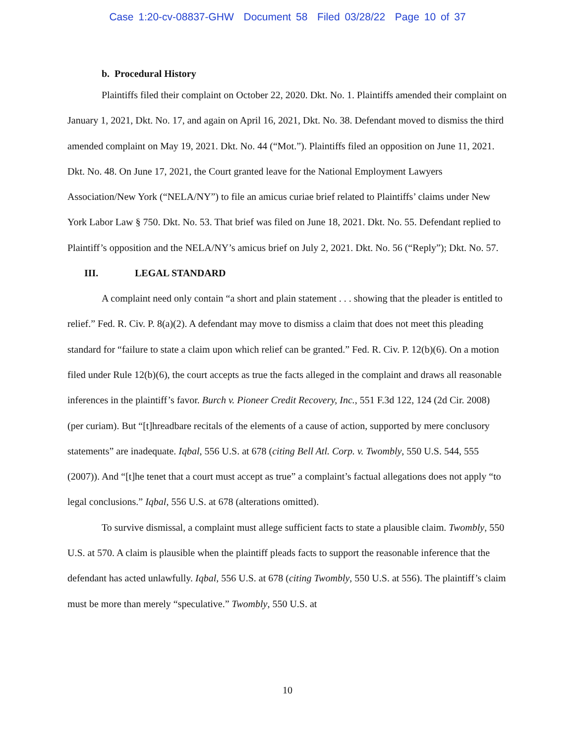Case 1:20-cv-08837-GHW Document 58 Filed 03/28/22 Page 10 of 37
b. Procedural History
Plaintiffs filed their complaint on October 22, 2020. Dkt. No. 1. Plaintiffs amended their complaint on January 1, 2021, Dkt. No. 17, and again on April 16, 2021, Dkt. No. 38. Defendant moved to dismiss the third amended complaint on May 19, 2021. Dkt. No. 44 (“Mot.”). Plaintiffs filed an opposition on June 11, 2021. Dkt. No. 48. On June 17, 2021, the Court granted leave for the National Employment Lawyers Association/New York (“NELA/NY”) to file an amicus curiae brief related to Plaintiffs’ claims under New York Labor Law § 750. Dkt. No. 53. That brief was filed on June 18, 2021. Dkt. No. 55. Defendant replied to Plaintiff’s opposition and the NELA/NY’s amicus brief on July 2, 2021. Dkt. No. 56 (“Reply”); Dkt. No. 57.
III. LEGAL STANDARD
A complaint need only contain “a short and plain statement . . . showing that the pleader is entitled to relief.” Fed. R. Civ. P. 8(a)(2). A defendant may move to dismiss a claim that does not meet this pleading standard for “failure to state a claim upon which relief can be granted.” Fed. R. Civ. P. 12(b)(6). On a motion filed under Rule 12(b)(6), the court accepts as true the facts alleged in the complaint and draws all reasonable inferences in the plaintiff’s favor. Burch v. Pioneer Credit Recovery, Inc., 551 F.3d 122, 124 (2d Cir. 2008) (per curiam). But “[t]hreadbare recitals of the elements of a cause of action, supported by mere conclusory statements” are inadequate. Iqbal, 556 U.S. at 678 (citing Bell Atl. Corp. v. Twombly, 550 U.S. 544, 555 (2007)). And “[t]he tenet that a court must accept as true” a complaint’s factual allegations does not apply “to legal conclusions.” Iqbal, 556 U.S. at 678 (alterations omitted).
To survive dismissal, a complaint must allege sufficient facts to state a plausible claim. Twombly, 550 U.S. at 570. A claim is plausible when the plaintiff pleads facts to support the reasonable inference that the defendant has acted unlawfully. Iqbal, 556 U.S. at 678 (citing Twombly, 550 U.S. at 556). The plaintiff’s claim must be more than merely “speculative.” Twombly, 550 U.S. at
10